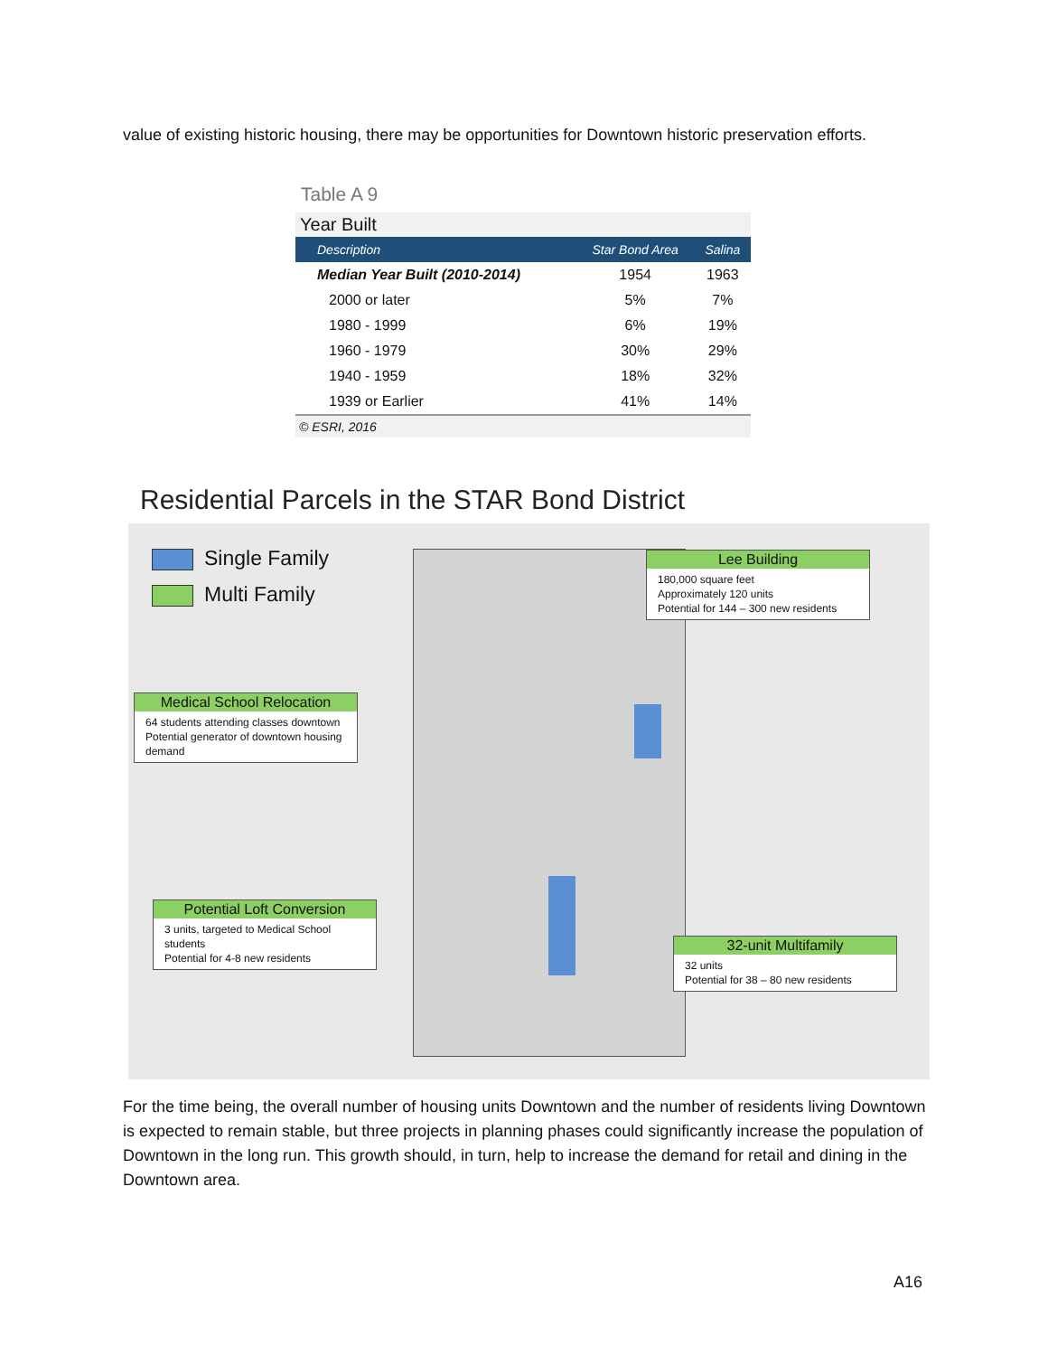value of existing historic housing, there may be opportunities for Downtown historic preservation efforts.
Table A 9
Year Built
| Description | Star Bond Area | Salina |
| --- | --- | --- |
| Median Year Built (2010-2014) | 1954 | 1963 |
| 2000 or later | 5% | 7% |
| 1980 - 1999 | 6% | 19% |
| 1960 - 1979 | 30% | 29% |
| 1940 - 1959 | 18% | 32% |
| 1939 or Earlier | 41% | 14% |
© ESRI, 2016
Residential Parcels in the STAR Bond District
Single Family
Multi Family
Lee Building
180,000 square feet
Approximately 120 units
Potential for 144 – 300 new residents
Medical School Relocation
64 students attending classes downtown
Potential generator of downtown housing demand
Potential Loft Conversion
3 units, targeted to Medical School students
Potential for 4-8 new residents
32-unit Multifamily
32 units
Potential for 38 – 80 new residents
For the time being, the overall number of housing units Downtown and the number of residents living Downtown is expected to remain stable, but three projects in planning phases could significantly increase the population of Downtown in the long run. This growth should, in turn, help to increase the demand for retail and dining in the Downtown area.
A16